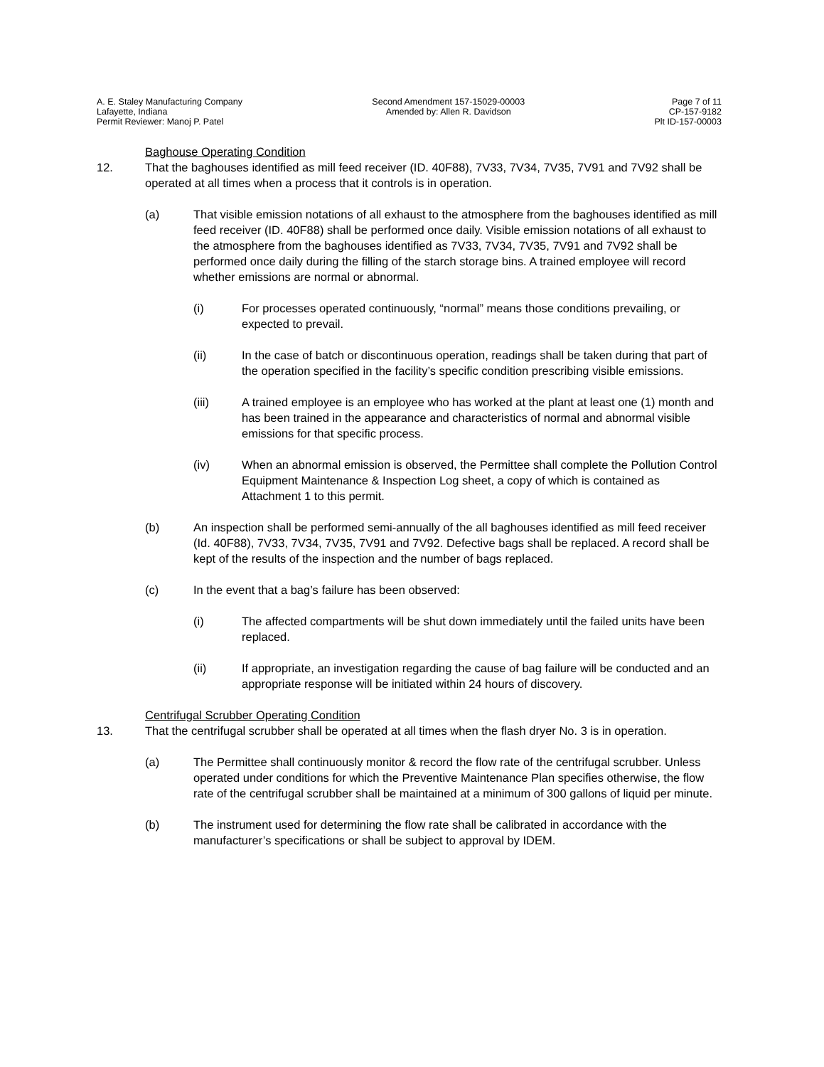A. E. Staley Manufacturing Company
Lafayette, Indiana
Permit Reviewer: Manoj P. Patel
Second Amendment 157-15029-00003
Amended by: Allen R. Davidson
Page 7 of 11
CP-157-9182
Plt ID-157-00003
Baghouse Operating Condition
12. That the baghouses identified as mill feed receiver (ID. 40F88), 7V33, 7V34, 7V35, 7V91 and 7V92 shall be operated at all times when a process that it controls is in operation.
(a) That visible emission notations of all exhaust to the atmosphere from the baghouses identified as mill feed receiver (ID. 40F88) shall be performed once daily. Visible emission notations of all exhaust to the atmosphere from the baghouses identified as 7V33, 7V34, 7V35, 7V91 and 7V92 shall be performed once daily during the filling of the starch storage bins. A trained employee will record whether emissions are normal or abnormal.
(i) For processes operated continuously, “normal” means those conditions prevailing, or expected to prevail.
(ii) In the case of batch or discontinuous operation, readings shall be taken during that part of the operation specified in the facility’s specific condition prescribing visible emissions.
(iii) A trained employee is an employee who has worked at the plant at least one (1) month and has been trained in the appearance and characteristics of normal and abnormal visible emissions for that specific process.
(iv) When an abnormal emission is observed, the Permittee shall complete the Pollution Control Equipment Maintenance & Inspection Log sheet, a copy of which is contained as Attachment 1 to this permit.
(b) An inspection shall be performed semi-annually of the all baghouses identified as mill feed receiver (Id. 40F88), 7V33, 7V34, 7V35, 7V91 and 7V92. Defective bags shall be replaced. A record shall be kept of the results of the inspection and the number of bags replaced.
(c) In the event that a bag’s failure has been observed:
(i) The affected compartments will be shut down immediately until the failed units have been replaced.
(ii) If appropriate, an investigation regarding the cause of bag failure will be conducted and an appropriate response will be initiated within 24 hours of discovery.
Centrifugal Scrubber Operating Condition
13. That the centrifugal scrubber shall be operated at all times when the flash dryer No. 3 is in operation.
(a) The Permittee shall continuously monitor & record the flow rate of the centrifugal scrubber. Unless operated under conditions for which the Preventive Maintenance Plan specifies otherwise, the flow rate of the centrifugal scrubber shall be maintained at a minimum of 300 gallons of liquid per minute.
(b) The instrument used for determining the flow rate shall be calibrated in accordance with the manufacturer’s specifications or shall be subject to approval by IDEM.